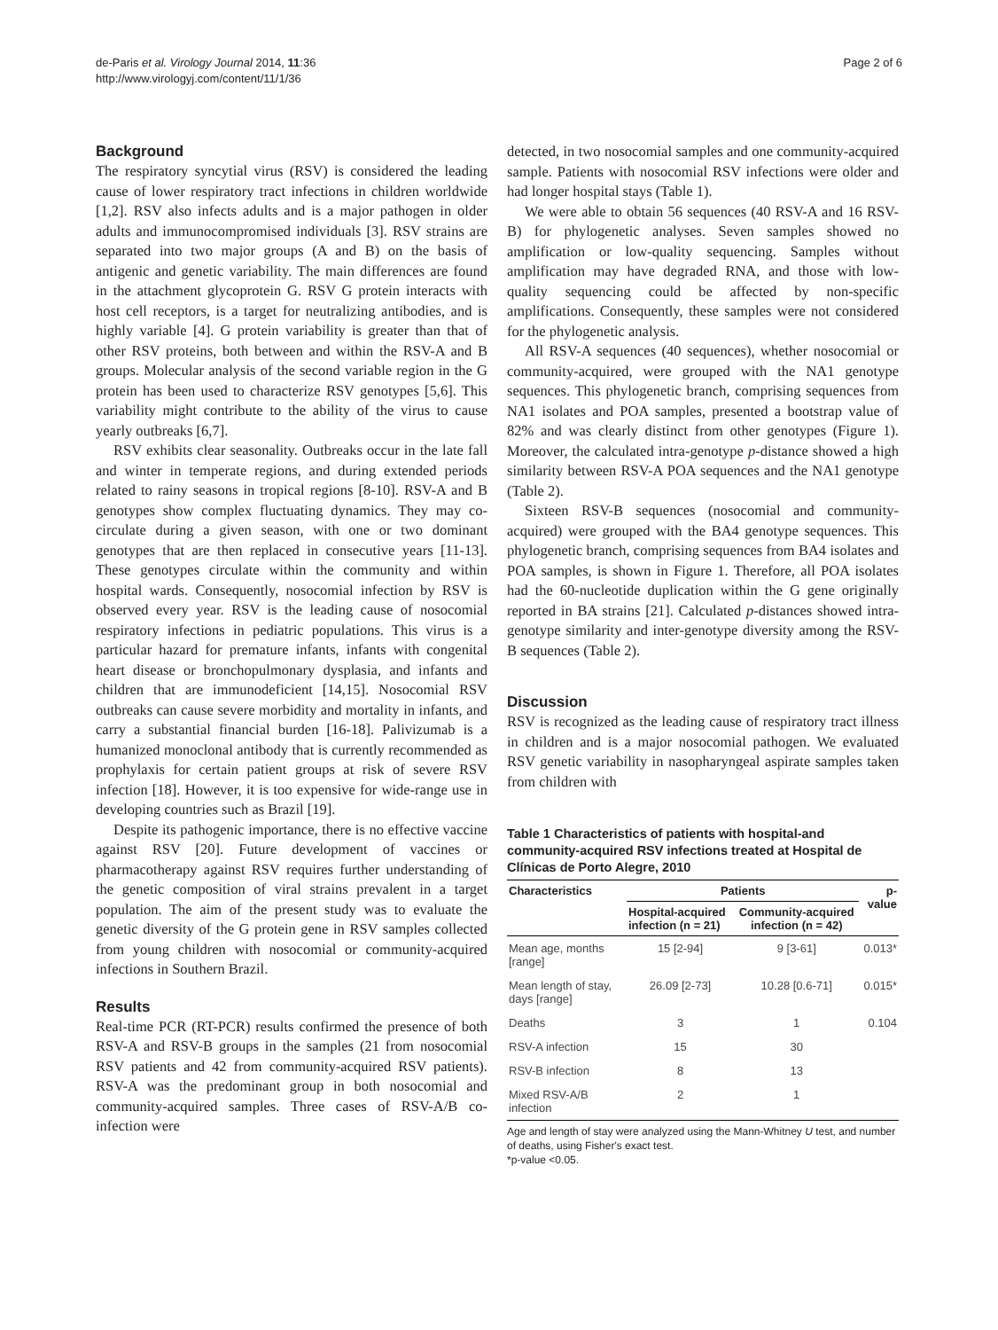de-Paris et al. Virology Journal 2014, 11:36
http://www.virologyj.com/content/11/1/36
Page 2 of 6
Background
The respiratory syncytial virus (RSV) is considered the leading cause of lower respiratory tract infections in children worldwide [1,2]. RSV also infects adults and is a major pathogen in older adults and immunocompromised individuals [3]. RSV strains are separated into two major groups (A and B) on the basis of antigenic and genetic variability. The main differences are found in the attachment glycoprotein G. RSV G protein interacts with host cell receptors, is a target for neutralizing antibodies, and is highly variable [4]. G protein variability is greater than that of other RSV proteins, both between and within the RSV-A and B groups. Molecular analysis of the second variable region in the G protein has been used to characterize RSV genotypes [5,6]. This variability might contribute to the ability of the virus to cause yearly outbreaks [6,7].
RSV exhibits clear seasonality. Outbreaks occur in the late fall and winter in temperate regions, and during extended periods related to rainy seasons in tropical regions [8-10]. RSV-A and B genotypes show complex fluctuating dynamics. They may co-circulate during a given season, with one or two dominant genotypes that are then replaced in consecutive years [11-13]. These genotypes circulate within the community and within hospital wards. Consequently, nosocomial infection by RSV is observed every year. RSV is the leading cause of nosocomial respiratory infections in pediatric populations. This virus is a particular hazard for premature infants, infants with congenital heart disease or bronchopulmonary dysplasia, and infants and children that are immunodeficient [14,15]. Nosocomial RSV outbreaks can cause severe morbidity and mortality in infants, and carry a substantial financial burden [16-18]. Palivizumab is a humanized monoclonal antibody that is currently recommended as prophylaxis for certain patient groups at risk of severe RSV infection [18]. However, it is too expensive for wide-range use in developing countries such as Brazil [19].
Despite its pathogenic importance, there is no effective vaccine against RSV [20]. Future development of vaccines or pharmacotherapy against RSV requires further understanding of the genetic composition of viral strains prevalent in a target population. The aim of the present study was to evaluate the genetic diversity of the G protein gene in RSV samples collected from young children with nosocomial or community-acquired infections in Southern Brazil.
Results
Real-time PCR (RT-PCR) results confirmed the presence of both RSV-A and RSV-B groups in the samples (21 from nosocomial RSV patients and 42 from community-acquired RSV patients). RSV-A was the predominant group in both nosocomial and community-acquired samples. Three cases of RSV-A/B co-infection were
detected, in two nosocomial samples and one community-acquired sample. Patients with nosocomial RSV infections were older and had longer hospital stays (Table 1).
We were able to obtain 56 sequences (40 RSV-A and 16 RSV-B) for phylogenetic analyses. Seven samples showed no amplification or low-quality sequencing. Samples without amplification may have degraded RNA, and those with low-quality sequencing could be affected by non-specific amplifications. Consequently, these samples were not considered for the phylogenetic analysis.
All RSV-A sequences (40 sequences), whether nosocomial or community-acquired, were grouped with the NA1 genotype sequences. This phylogenetic branch, comprising sequences from NA1 isolates and POA samples, presented a bootstrap value of 82% and was clearly distinct from other genotypes (Figure 1). Moreover, the calculated intra-genotype p-distance showed a high similarity between RSV-A POA sequences and the NA1 genotype (Table 2).
Sixteen RSV-B sequences (nosocomial and community-acquired) were grouped with the BA4 genotype sequences. This phylogenetic branch, comprising sequences from BA4 isolates and POA samples, is shown in Figure 1. Therefore, all POA isolates had the 60-nucleotide duplication within the G gene originally reported in BA strains [21]. Calculated p-distances showed intra-genotype similarity and inter-genotype diversity among the RSV-B sequences (Table 2).
Discussion
RSV is recognized as the leading cause of respiratory tract illness in children and is a major nosocomial pathogen. We evaluated RSV genetic variability in nasopharyngeal aspirate samples taken from children with
Table 1 Characteristics of patients with hospital-and community-acquired RSV infections treated at Hospital de Clínicas de Porto Alegre, 2010
| Characteristics | Patients | | p-value |
| --- | --- | --- | --- |
| | Hospital-acquired infection (n = 21) | Community-acquired infection (n = 42) | |
| Mean age, months [range] | 15 [2-94] | 9 [3-61] | 0.013* |
| Mean length of stay, days [range] | 26.09 [2-73] | 10.28 [0.6-71] | 0.015* |
| Deaths | 3 | 1 | 0.104 |
| RSV-A infection | 15 | 30 | |
| RSV-B infection | 8 | 13 | |
| Mixed RSV-A/B infection | 2 | 1 | |
Age and length of stay were analyzed using the Mann-Whitney U test, and number of deaths, using Fisher's exact test.
*p-value <0.05.